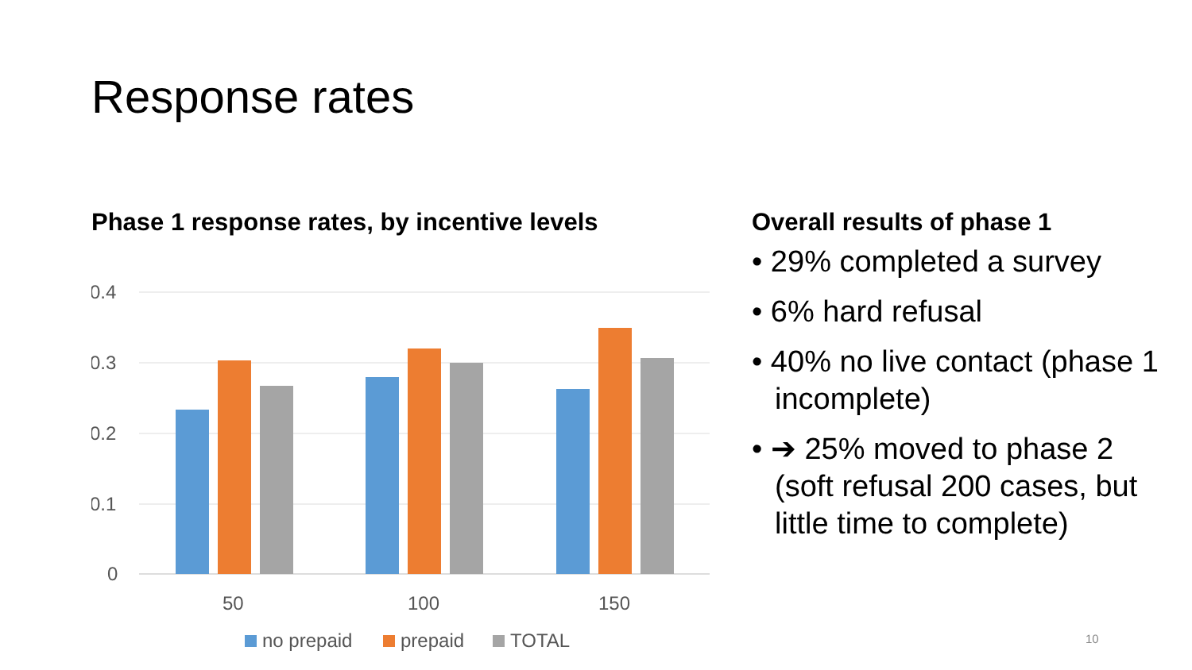Response rates
Phase 1 response rates, by incentive levels
0.4
0.3
0.2
0.1
0
50
100
150
no prepaid
prepaid
TOTAL
Overall results of phase 1
• 29% completed a survey
• 6% hard refusal
• 40% no live contact (phase 1 incomplete)
• ➔ 25% moved to phase 2 (soft refusal 200 cases, but little time to complete)
10